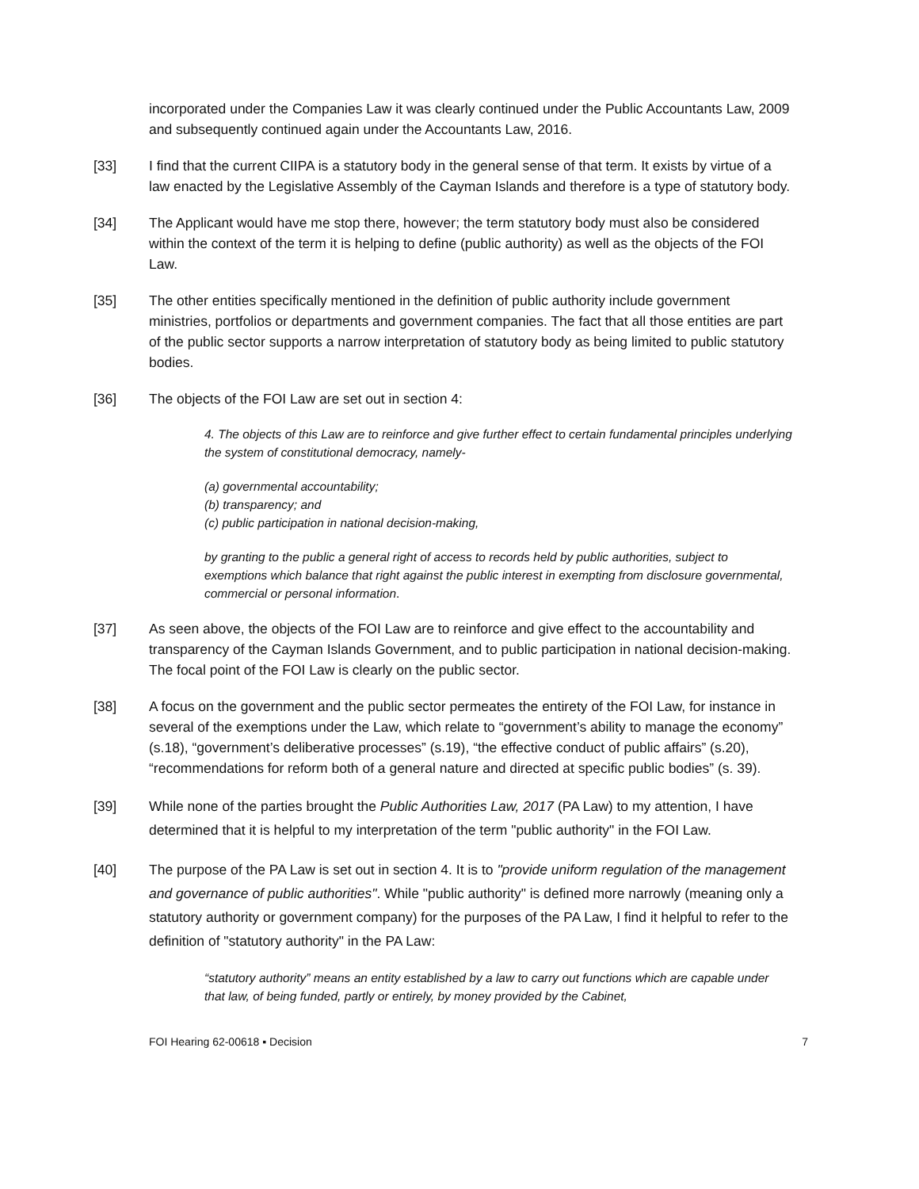incorporated under the Companies Law it was clearly continued under the Public Accountants Law, 2009 and subsequently continued again under the Accountants Law, 2016.
[33] I find that the current CIIPA is a statutory body in the general sense of that term. It exists by virtue of a law enacted by the Legislative Assembly of the Cayman Islands and therefore is a type of statutory body.
[34] The Applicant would have me stop there, however; the term statutory body must also be considered within the context of the term it is helping to define (public authority) as well as the objects of the FOI Law.
[35] The other entities specifically mentioned in the definition of public authority include government ministries, portfolios or departments and government companies. The fact that all those entities are part of the public sector supports a narrow interpretation of statutory body as being limited to public statutory bodies.
[36] The objects of the FOI Law are set out in section 4:
4. The objects of this Law are to reinforce and give further effect to certain fundamental principles underlying the system of constitutional democracy, namely-
(a) governmental accountability;
(b) transparency; and
(c) public participation in national decision-making,
by granting to the public a general right of access to records held by public authorities, subject to exemptions which balance that right against the public interest in exempting from disclosure governmental, commercial or personal information.
[37] As seen above, the objects of the FOI Law are to reinforce and give effect to the accountability and transparency of the Cayman Islands Government, and to public participation in national decision-making. The focal point of the FOI Law is clearly on the public sector.
[38] A focus on the government and the public sector permeates the entirety of the FOI Law, for instance in several of the exemptions under the Law, which relate to “government’s ability to manage the economy” (s.18), “government’s deliberative processes” (s.19), “the effective conduct of public affairs” (s.20), “recommendations for reform both of a general nature and directed at specific public bodies” (s. 39).
[39] While none of the parties brought the Public Authorities Law, 2017 (PA Law) to my attention, I have determined that it is helpful to my interpretation of the term "public authority" in the FOI Law.
[40] The purpose of the PA Law is set out in section 4. It is to "provide uniform regulation of the management and governance of public authorities". While "public authority" is defined more narrowly (meaning only a statutory authority or government company) for the purposes of the PA Law, I find it helpful to refer to the definition of "statutory authority" in the PA Law:
“statutory authority” means an entity established by a law to carry out functions which are capable under that law, of being funded, partly or entirely, by money provided by the Cabinet,
FOI Hearing 62-00618 ▪ Decision 7